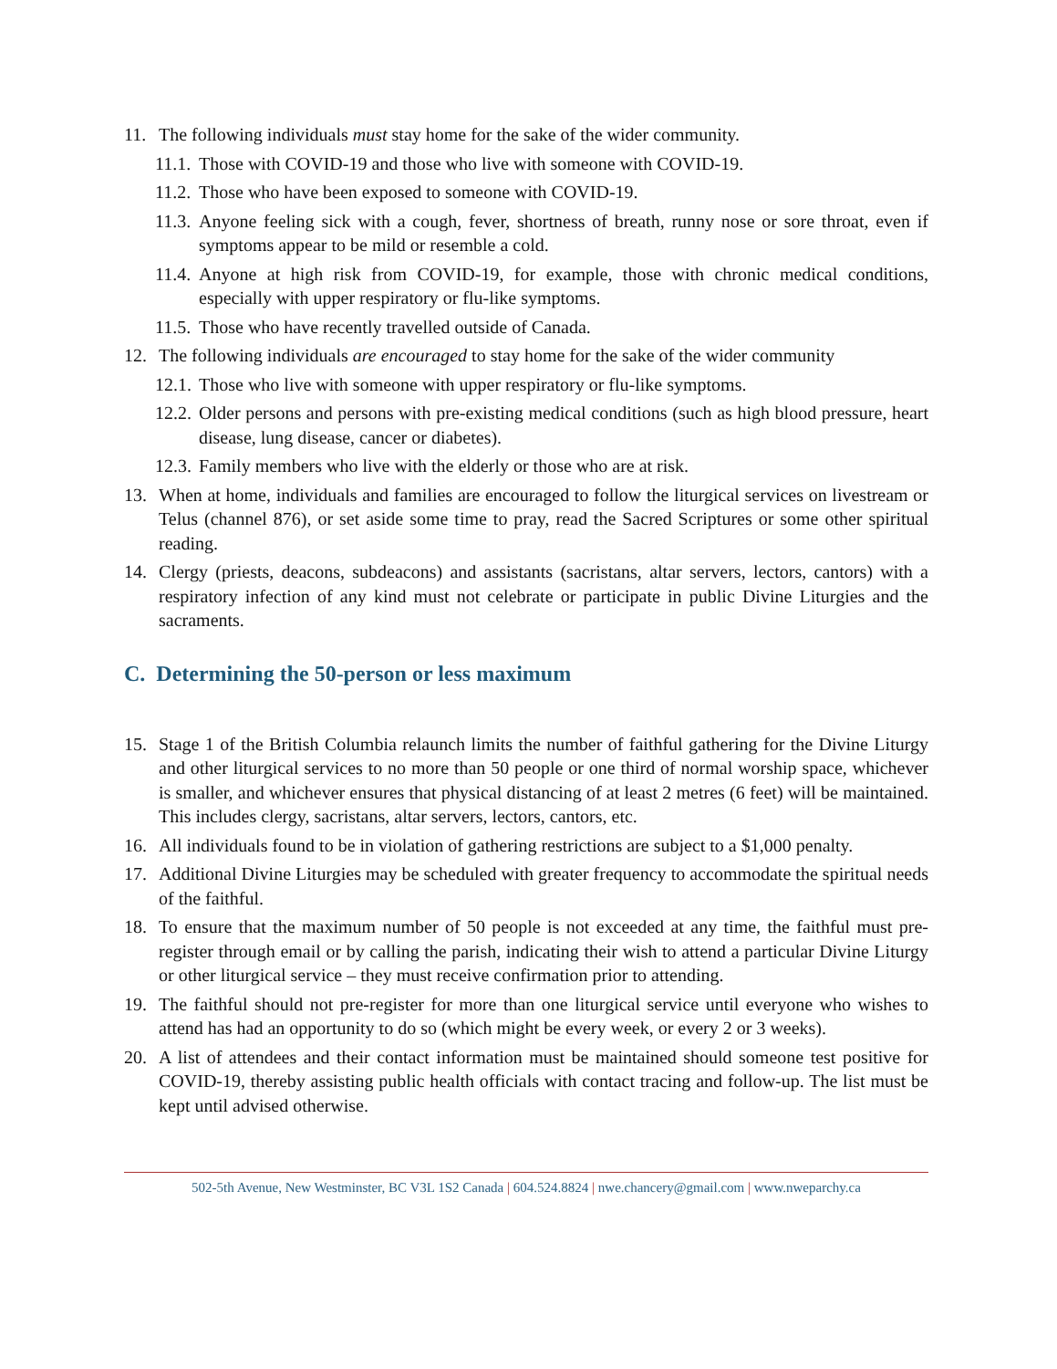11. The following individuals must stay home for the sake of the wider community.
11.1. Those with COVID-19 and those who live with someone with COVID-19.
11.2. Those who have been exposed to someone with COVID-19.
11.3. Anyone feeling sick with a cough, fever, shortness of breath, runny nose or sore throat, even if symptoms appear to be mild or resemble a cold.
11.4. Anyone at high risk from COVID-19, for example, those with chronic medical conditions, especially with upper respiratory or flu-like symptoms.
11.5. Those who have recently travelled outside of Canada.
12. The following individuals are encouraged to stay home for the sake of the wider community
12.1. Those who live with someone with upper respiratory or flu-like symptoms.
12.2. Older persons and persons with pre-existing medical conditions (such as high blood pressure, heart disease, lung disease, cancer or diabetes).
12.3. Family members who live with the elderly or those who are at risk.
13. When at home, individuals and families are encouraged to follow the liturgical services on livestream or Telus (channel 876), or set aside some time to pray, read the Sacred Scriptures or some other spiritual reading.
14. Clergy (priests, deacons, subdeacons) and assistants (sacristans, altar servers, lectors, cantors) with a respiratory infection of any kind must not celebrate or participate in public Divine Liturgies and the sacraments.
C. Determining the 50-person or less maximum
15. Stage 1 of the British Columbia relaunch limits the number of faithful gathering for the Divine Liturgy and other liturgical services to no more than 50 people or one third of normal worship space, whichever is smaller, and whichever ensures that physical distancing of at least 2 metres (6 feet) will be maintained. This includes clergy, sacristans, altar servers, lectors, cantors, etc.
16. All individuals found to be in violation of gathering restrictions are subject to a $1,000 penalty.
17. Additional Divine Liturgies may be scheduled with greater frequency to accommodate the spiritual needs of the faithful.
18. To ensure that the maximum number of 50 people is not exceeded at any time, the faithful must pre-register through email or by calling the parish, indicating their wish to attend a particular Divine Liturgy or other liturgical service – they must receive confirmation prior to attending.
19. The faithful should not pre-register for more than one liturgical service until everyone who wishes to attend has had an opportunity to do so (which might be every week, or every 2 or 3 weeks).
20. A list of attendees and their contact information must be maintained should someone test positive for COVID-19, thereby assisting public health officials with contact tracing and follow-up. The list must be kept until advised otherwise.
502-5th Avenue, New Westminster, BC V3L 1S2 Canada | 604.524.8824 | nwe.chancery@gmail.com | www.nweparchy.ca